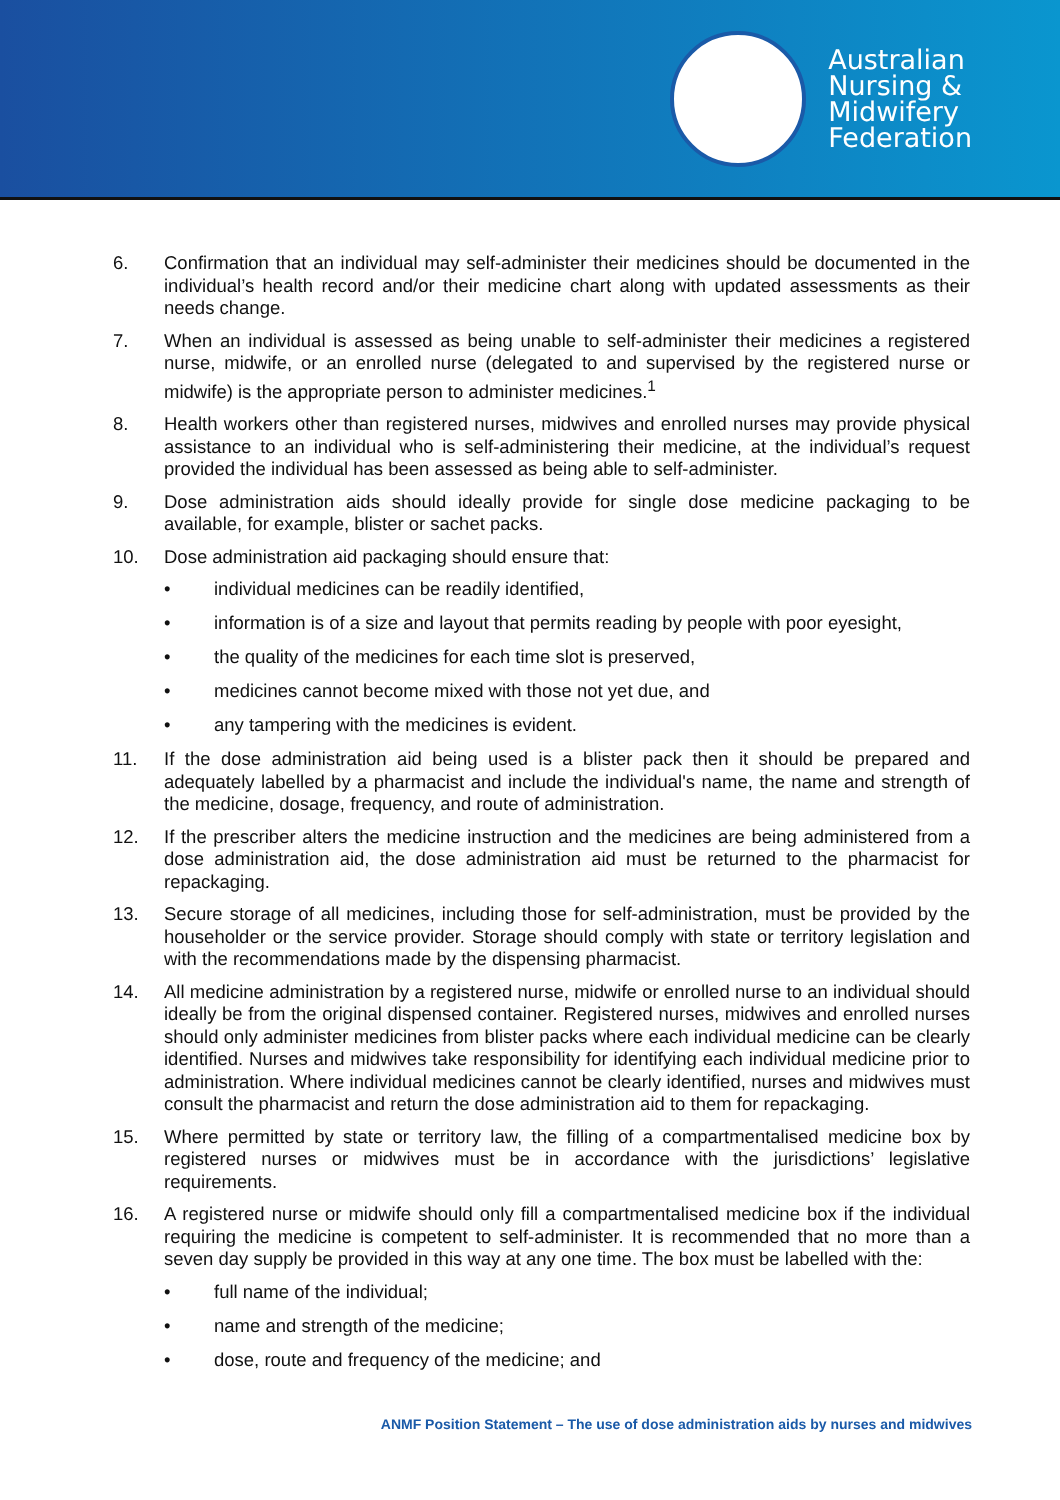Australian
Nursing &
Midwifery
Federation
6. Confirmation that an individual may self-administer their medicines should be documented in the individual’s health record and/or their medicine chart along with updated assessments as their needs change.
7. When an individual is assessed as being unable to self-administer their medicines a registered nurse, midwife, or an enrolled nurse (delegated to and supervised by the registered nurse or midwife) is the appropriate person to administer medicines.<sup>1</sup>
8. Health workers other than registered nurses, midwives and enrolled nurses may provide physical assistance to an individual who is self-administering their medicine, at the individual’s request provided the individual has been assessed as being able to self-administer.
9. Dose administration aids should ideally provide for single dose medicine packaging to be available, for example, blister or sachet packs.
10. Dose administration aid packaging should ensure that:
• individual medicines can be readily identified,
• information is of a size and layout that permits reading by people with poor eyesight,
• the quality of the medicines for each time slot is preserved,
• medicines cannot become mixed with those not yet due, and
• any tampering with the medicines is evident.
11. If the dose administration aid being used is a blister pack then it should be prepared and adequately labelled by a pharmacist and include the individual's name, the name and strength of the medicine, dosage, frequency, and route of administration.
12. If the prescriber alters the medicine instruction and the medicines are being administered from a dose administration aid, the dose administration aid must be returned to the pharmacist for repackaging.
13. Secure storage of all medicines, including those for self-administration, must be provided by the householder or the service provider. Storage should comply with state or territory legislation and with the recommendations made by the dispensing pharmacist.
14. All medicine administration by a registered nurse, midwife or enrolled nurse to an individual should ideally be from the original dispensed container. Registered nurses, midwives and enrolled nurses should only administer medicines from blister packs where each individual medicine can be clearly identified. Nurses and midwives take responsibility for identifying each individual medicine prior to administration. Where individual medicines cannot be clearly identified, nurses and midwives must consult the pharmacist and return the dose administration aid to them for repackaging.
15. Where permitted by state or territory law, the filling of a compartmentalised medicine box by registered nurses or midwives must be in accordance with the jurisdictions’ legislative requirements.
16. A registered nurse or midwife should only fill a compartmentalised medicine box if the individual requiring the medicine is competent to self-administer. It is recommended that no more than a seven day supply be provided in this way at any one time. The box must be labelled with the:
• full name of the individual;
• name and strength of the medicine;
• dose, route and frequency of the medicine; and
ANMF Position Statement – The use of dose administration aids by nurses and midwives